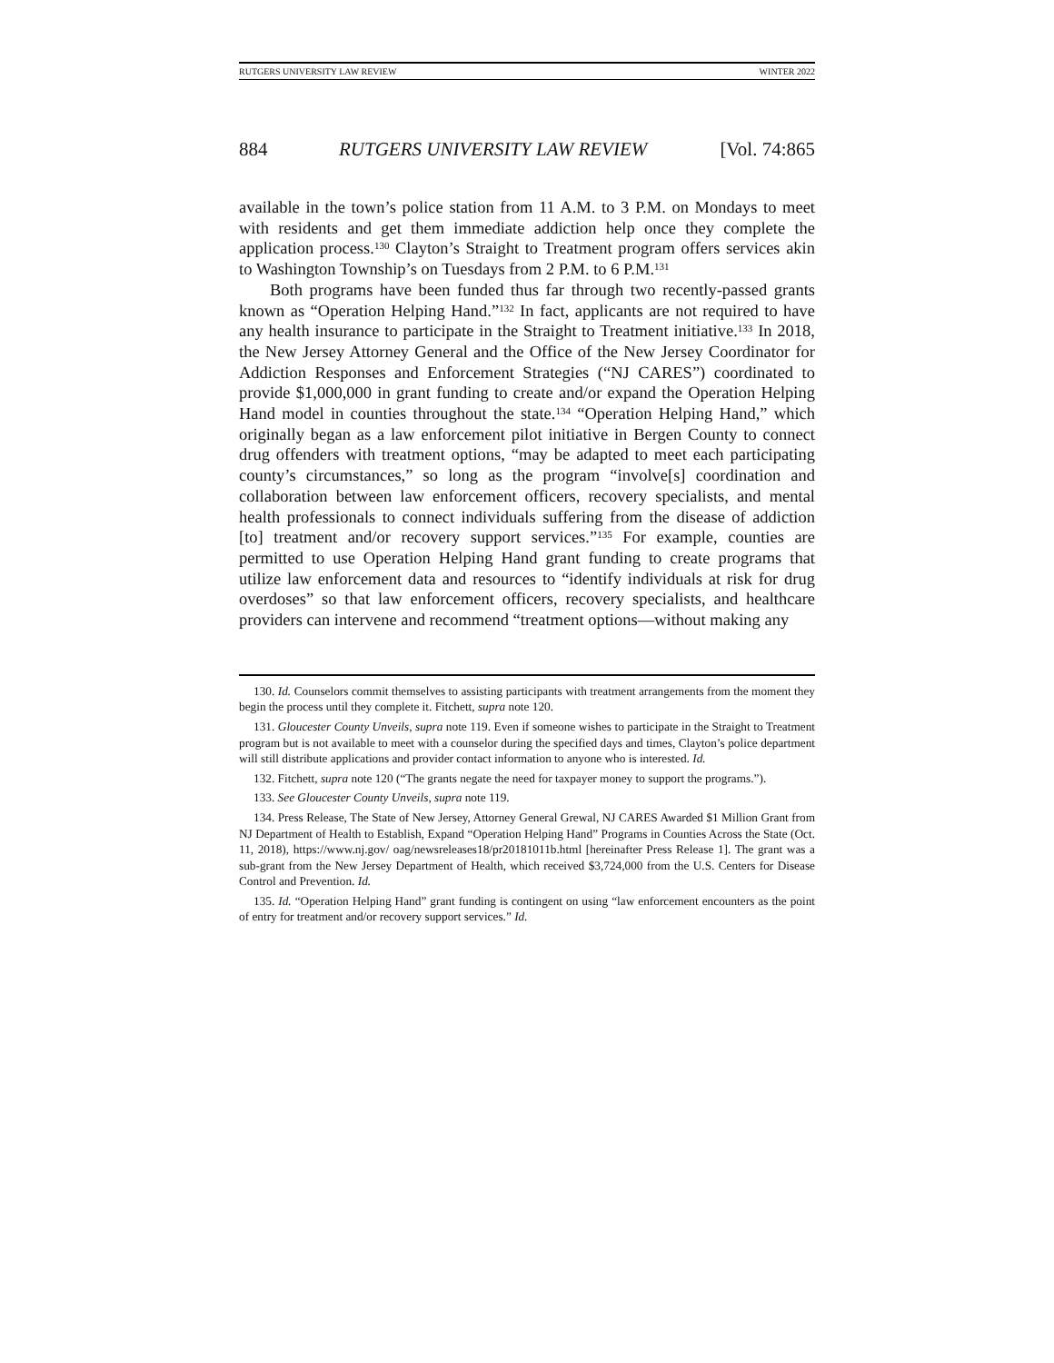RUTGERS UNIVERSITY LAW REVIEW WINTER 2022
884 RUTGERS UNIVERSITY LAW REVIEW [Vol. 74:865
available in the town’s police station from 11 A.M. to 3 P.M. on Mondays to meet with residents and get them immediate addiction help once they complete the application process.<sup>130</sup> Clayton’s Straight to Treatment program offers services akin to Washington Township’s on Tuesdays from 2 P.M. to 6 P.M.<sup>131</sup>
Both programs have been funded thus far through two recently-passed grants known as “Operation Helping Hand.”<sup>132</sup> In fact, applicants are not required to have any health insurance to participate in the Straight to Treatment initiative.<sup>133</sup> In 2018, the New Jersey Attorney General and the Office of the New Jersey Coordinator for Addiction Responses and Enforcement Strategies (“NJ CARES”) coordinated to provide $1,000,000 in grant funding to create and/or expand the Operation Helping Hand model in counties throughout the state.<sup>134</sup> “Operation Helping Hand,” which originally began as a law enforcement pilot initiative in Bergen County to connect drug offenders with treatment options, “may be adapted to meet each participating county’s circumstances,” so long as the program “involve[s] coordination and collaboration between law enforcement officers, recovery specialists, and mental health professionals to connect individuals suffering from the disease of addiction [to] treatment and/or recovery support services.”<sup>135</sup> For example, counties are permitted to use Operation Helping Hand grant funding to create programs that utilize law enforcement data and resources to “identify individuals at risk for drug overdoses” so that law enforcement officers, recovery specialists, and healthcare providers can intervene and recommend “treatment options—without making any
130. Id. Counselors commit themselves to assisting participants with treatment arrangements from the moment they begin the process until they complete it. Fitchett, supra note 120.
131. Gloucester County Unveils, supra note 119. Even if someone wishes to participate in the Straight to Treatment program but is not available to meet with a counselor during the specified days and times, Clayton’s police department will still distribute applications and provider contact information to anyone who is interested. Id.
132. Fitchett, supra note 120 (“The grants negate the need for taxpayer money to support the programs.”).
133. See Gloucester County Unveils, supra note 119.
134. Press Release, The State of New Jersey, Attorney General Grewal, NJ CARES Awarded $1 Million Grant from NJ Department of Health to Establish, Expand “Operation Helping Hand” Programs in Counties Across the State (Oct. 11, 2018), https://www.nj.gov/ oag/newsreleases18/pr20181011b.html [hereinafter Press Release 1]. The grant was a sub-grant from the New Jersey Department of Health, which received $3,724,000 from the U.S. Centers for Disease Control and Prevention. Id.
135. Id. “Operation Helping Hand” grant funding is contingent on using “law enforcement encounters as the point of entry for treatment and/or recovery support services.” Id.